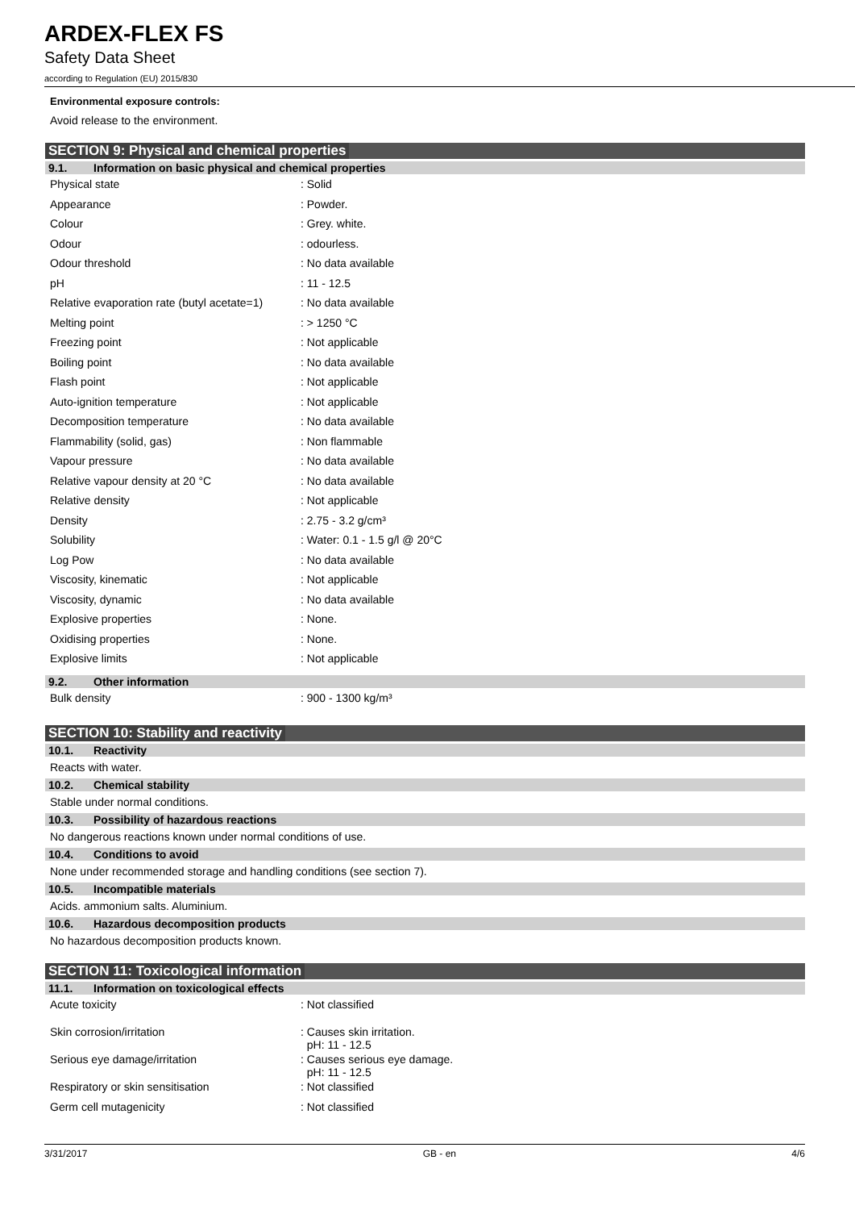ARDEX-FLEX FS
Safety Data Sheet
according to Regulation (EU) 2015/830
Environmental exposure controls:
Avoid release to the environment.
SECTION 9: Physical and chemical properties
9.1. Information on basic physical and chemical properties
| Physical state | : Solid |
| Appearance | : Powder. |
| Colour | : Grey. white. |
| Odour | : odourless. |
| Odour threshold | : No data available |
| pH | : 11 - 12.5 |
| Relative evaporation rate (butyl acetate=1) | : No data available |
| Melting point | : > 1250 °C |
| Freezing point | : Not applicable |
| Boiling point | : No data available |
| Flash point | : Not applicable |
| Auto-ignition temperature | : Not applicable |
| Decomposition temperature | : No data available |
| Flammability (solid, gas) | : Non flammable |
| Vapour pressure | : No data available |
| Relative vapour density at 20 °C | : No data available |
| Relative density | : Not applicable |
| Density | : 2.75 - 3.2 g/cm³ |
| Solubility | : Water: 0.1 - 1.5 g/l @ 20°C |
| Log Pow | : No data available |
| Viscosity, kinematic | : Not applicable |
| Viscosity, dynamic | : No data available |
| Explosive properties | : None. |
| Oxidising properties | : None. |
| Explosive limits | : Not applicable |
9.2. Other information
| Bulk density | : 900 - 1300 kg/m³ |
SECTION 10: Stability and reactivity
10.1. Reactivity
Reacts with water.
10.2. Chemical stability
Stable under normal conditions.
10.3. Possibility of hazardous reactions
No dangerous reactions known under normal conditions of use.
10.4. Conditions to avoid
None under recommended storage and handling conditions (see section 7).
10.5. Incompatible materials
Acids. ammonium salts. Aluminium.
10.6. Hazardous decomposition products
No hazardous decomposition products known.
SECTION 11: Toxicological information
11.1. Information on toxicological effects
| Acute toxicity | : Not classified |
| Skin corrosion/irritation | : Causes skin irritation. pH: 11 - 12.5 |
| Serious eye damage/irritation | : Causes serious eye damage. pH: 11 - 12.5 |
| Respiratory or skin sensitisation | : Not classified |
| Germ cell mutagenicity | : Not classified |
3/31/2017 GB - en 4/6